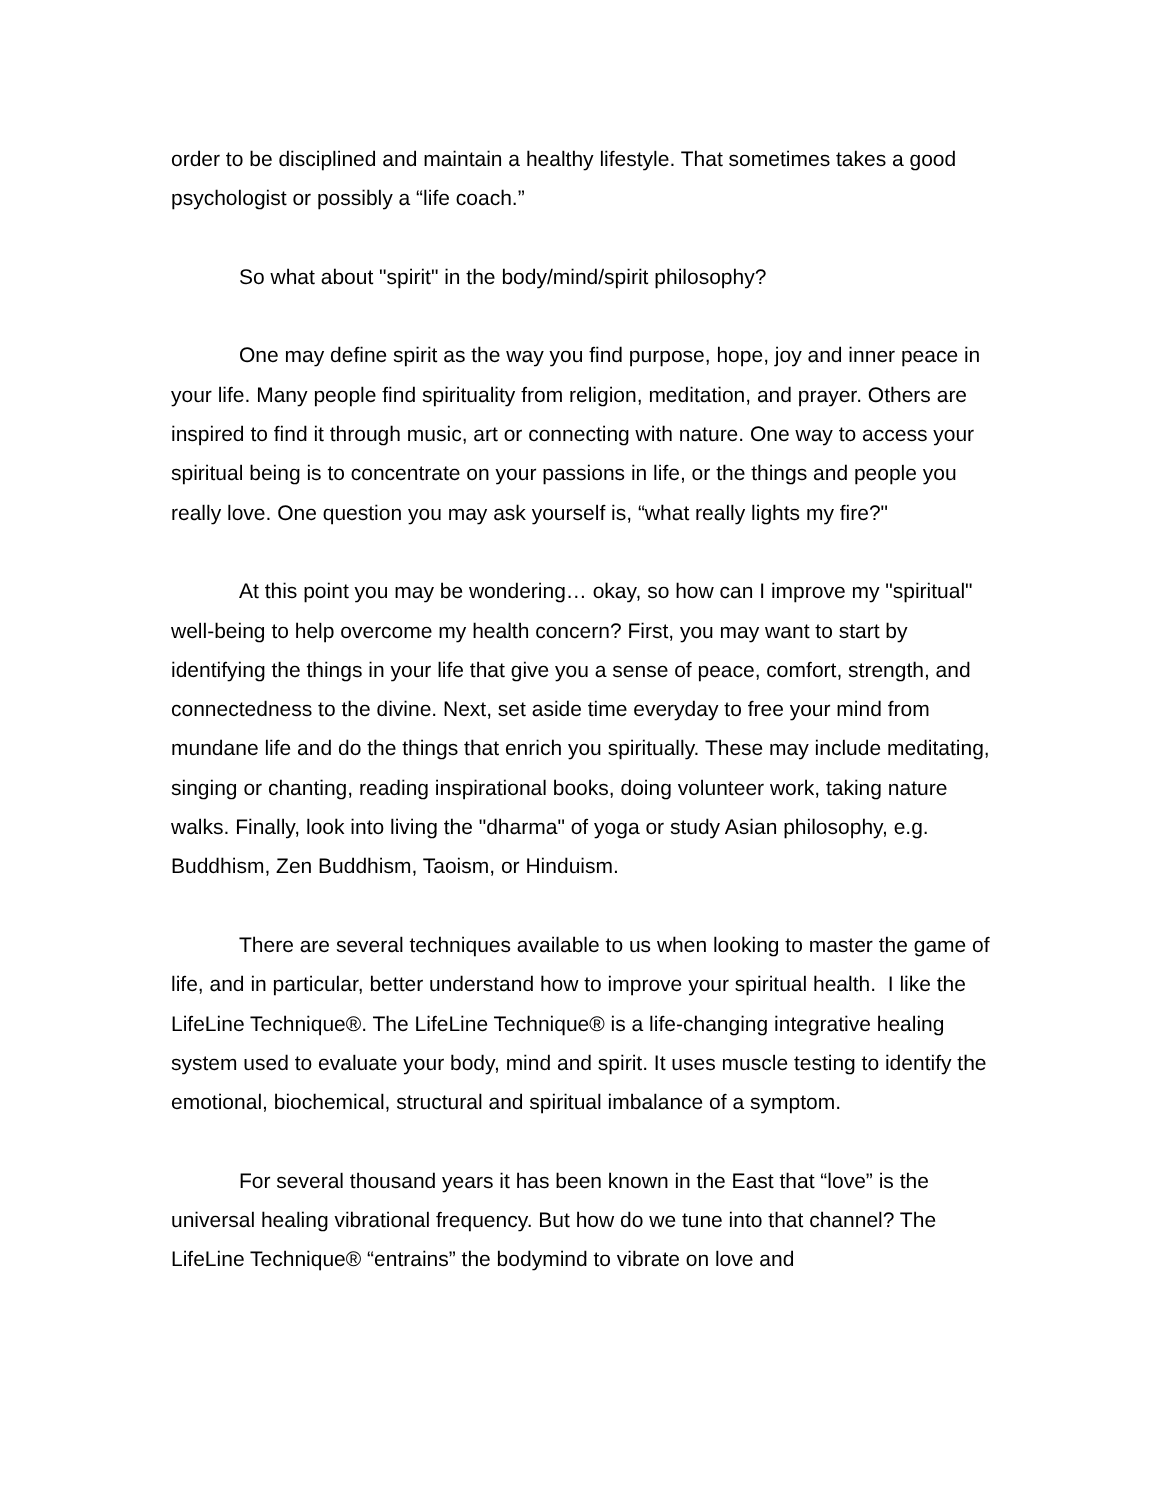order to be disciplined and maintain a healthy lifestyle. That sometimes takes a good psychologist or possibly a “life coach.”
So what about "spirit" in the body/mind/spirit philosophy?
One may define spirit as the way you find purpose, hope, joy and inner peace in your life. Many people find spirituality from religion, meditation, and prayer. Others are inspired to find it through music, art or connecting with nature. One way to access your spiritual being is to concentrate on your passions in life, or the things and people you really love. One question you may ask yourself is, “what really lights my fire?"
At this point you may be wondering… okay, so how can I improve my "spiritual" well-being to help overcome my health concern? First, you may want to start by identifying the things in your life that give you a sense of peace, comfort, strength, and connectedness to the divine. Next, set aside time everyday to free your mind from mundane life and do the things that enrich you spiritually. These may include meditating, singing or chanting, reading inspirational books, doing volunteer work, taking nature walks. Finally, look into living the "dharma" of yoga or study Asian philosophy, e.g. Buddhism, Zen Buddhism, Taoism, or Hinduism.
There are several techniques available to us when looking to master the game of life, and in particular, better understand how to improve your spiritual health. I like the LifeLine Technique®. The LifeLine Technique® is a life-changing integrative healing system used to evaluate your body, mind and spirit. It uses muscle testing to identify the emotional, biochemical, structural and spiritual imbalance of a symptom.
For several thousand years it has been known in the East that “love” is the universal healing vibrational frequency. But how do we tune into that channel? The LifeLine Technique® “entrains” the bodymind to vibrate on love and